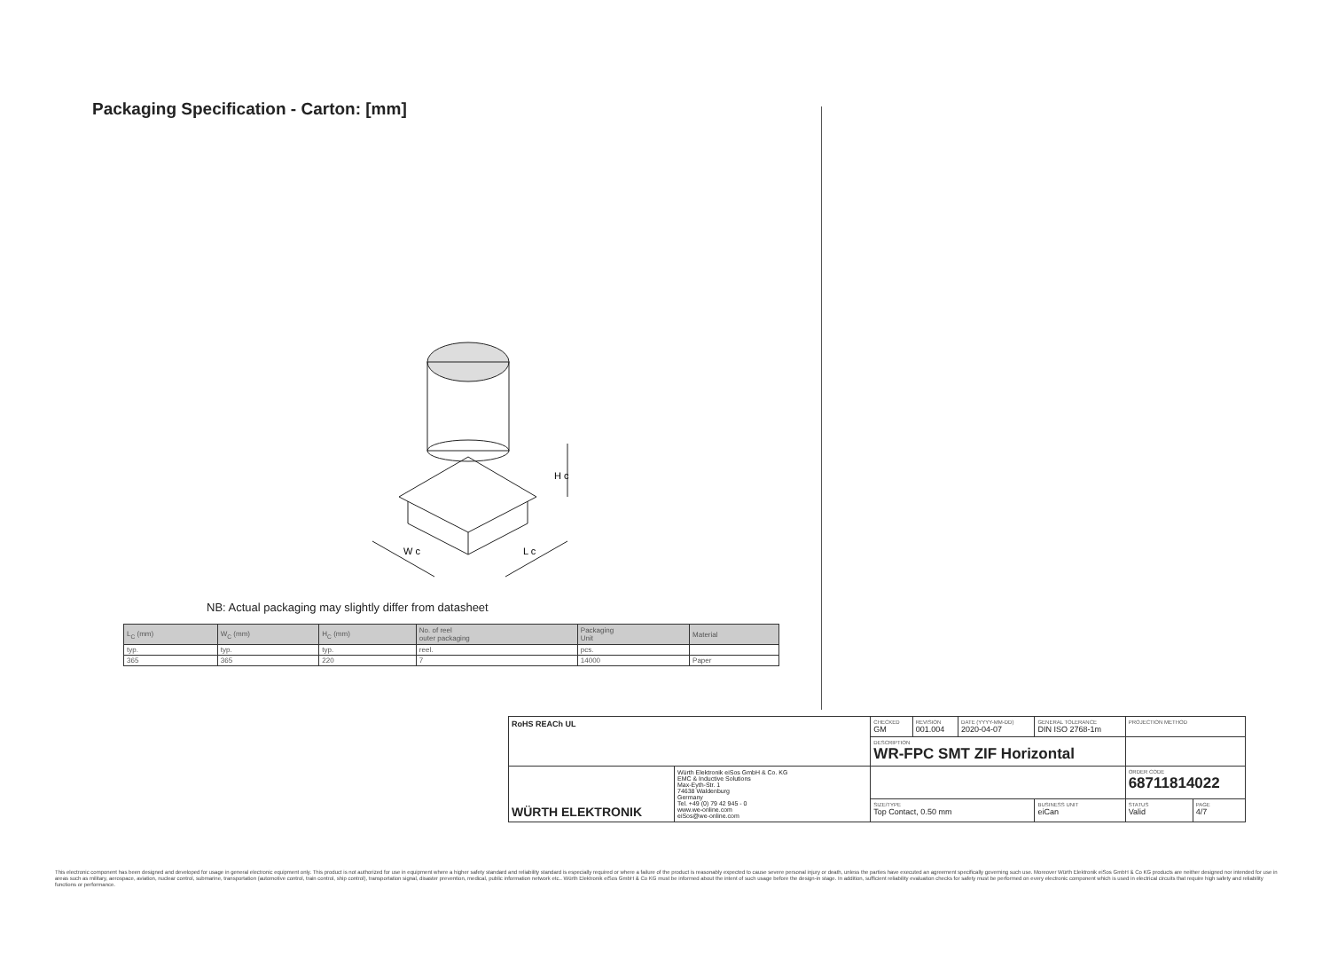Packaging Specification - Carton: [mm]
W c
L c
H c
NB: Actual packaging may slightly differ from datasheet
| L<sub>C</sub> (mm) | W<sub>C</sub> (mm) | H<sub>C</sub> (mm) | No. of reel outer packaging | Packaging Unit | Material |
| --- | --- | --- | --- | --- | --- |
| typ. | typ. | typ. | reel. | pcs. | |
| 365 | 365 | 220 | 7 | 14000 | Paper |
| RoHS REACh UL | | CHECKED GM | REVISION 001.004 | DATE (YYYY-MM-DD) 2020-04-07 | GENERAL TOLERANCE DIN ISO 2768-1m | | PROJECTION METHOD | |
| | | DESCRIPTION WR-FPC SMT ZIF Horizontal | | | | | | |
| WÜRTH ELEKTRONIK | Würth Elektronik eiSos GmbH & Co. KG EMC & Inductive Solutions Max-Eyth-Str. 1 74638 Waldenburg Germany Tel. +49 (0) 79 42 945 - 0 www.we-online.com eiSos@we-online.com | | | | | | ORDER CODE 68711814022 | |
| | | SIZE/TYPE Top Contact, 0.50 mm | | | | BUSINESS UNIT eiCan | STATUS Valid | PAGE 4/7 |
This electronic component has been designed and developed for usage in general electronic equipment only. This product is not authorized for use in equipment where a higher safety standard and reliability standard is especially required or where a failure of the product is reasonably expected to cause severe personal injury or death, unless the parties have executed an agreement specifically governing such use. Moreover Würth Elektronik eiSos GmbH & Co KG products are neither designed nor intended for use in areas such as military, aerospace, aviation, nuclear control, submarine, transportation (automotive control, train control, ship control), transportation signal, disaster prevention, medical, public information network etc.. Würth Elektronik eiSos GmbH & Co KG must be informed about the intent of such usage before the design-in stage. In addition, sufficient reliability evaluation checks for safety must be performed on every electronic component which is used in electrical circuits that require high safety and reliability functions or performance.